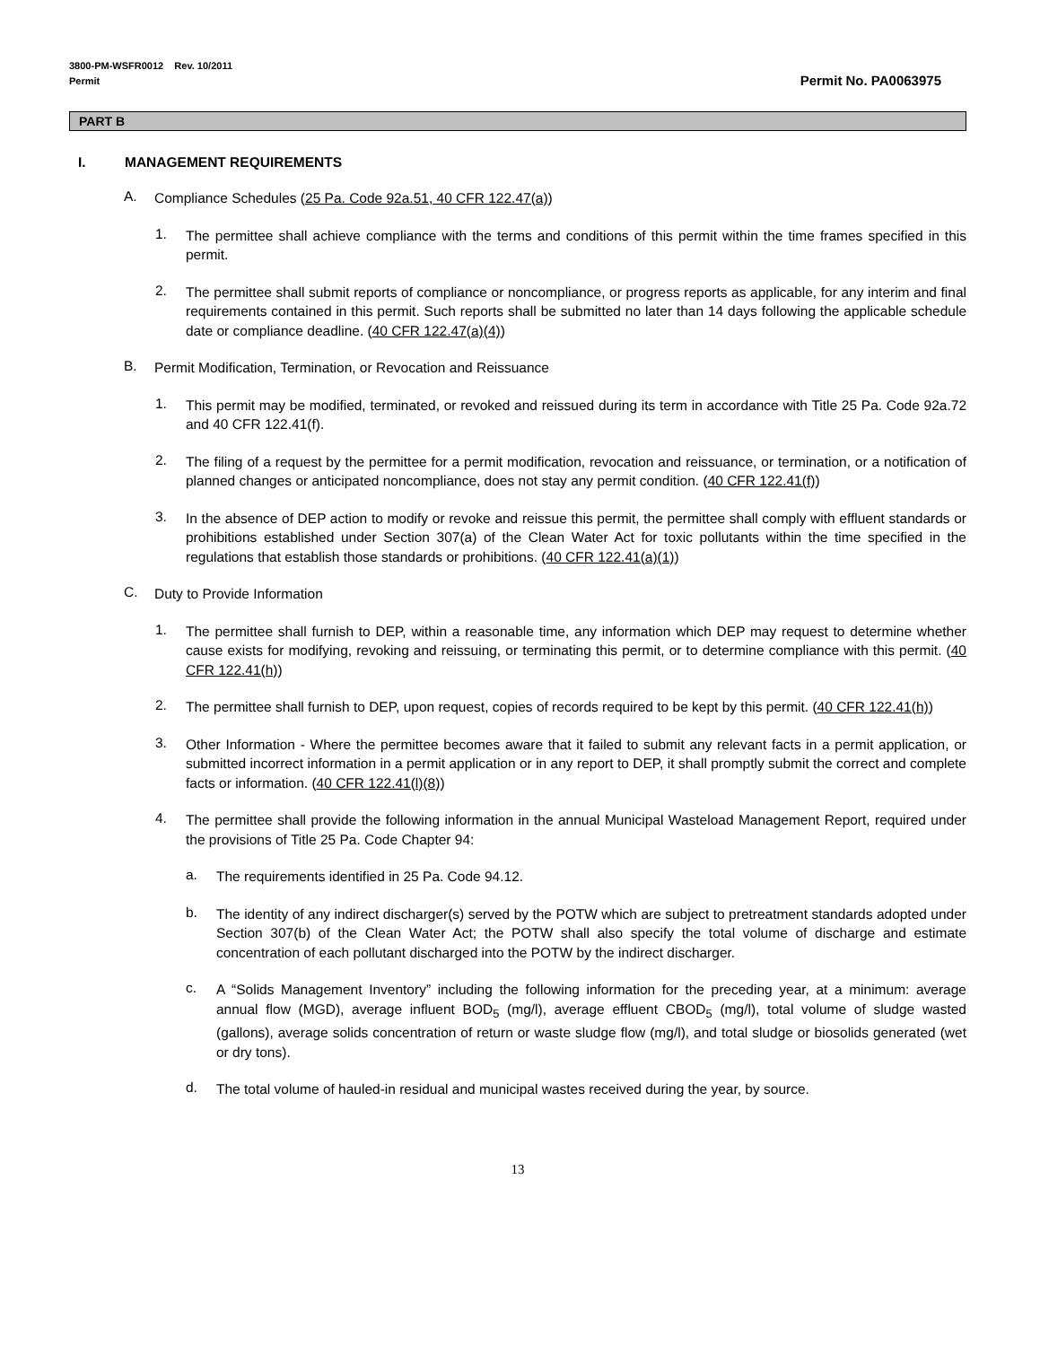3800-PM-WSFR0012 Rev. 10/2011
Permit
Permit No. PA0063975
PART B
I. MANAGEMENT REQUIREMENTS
A.
Compliance Schedules (25 Pa. Code 92a.51, 40 CFR 122.47(a))
1.
The permittee shall achieve compliance with the terms and conditions of this permit within the time frames specified in this permit.
2.
The permittee shall submit reports of compliance or noncompliance, or progress reports as applicable, for any interim and final requirements contained in this permit. Such reports shall be submitted no later than 14 days following the applicable schedule date or compliance deadline. (40 CFR 122.47(a)(4))
B.
Permit Modification, Termination, or Revocation and Reissuance
1.
This permit may be modified, terminated, or revoked and reissued during its term in accordance with Title 25 Pa. Code 92a.72 and 40 CFR 122.41(f).
2.
The filing of a request by the permittee for a permit modification, revocation and reissuance, or termination, or a notification of planned changes or anticipated noncompliance, does not stay any permit condition. (40 CFR 122.41(f))
3.
In the absence of DEP action to modify or revoke and reissue this permit, the permittee shall comply with effluent standards or prohibitions established under Section 307(a) of the Clean Water Act for toxic pollutants within the time specified in the regulations that establish those standards or prohibitions. (40 CFR 122.41(a)(1))
C.
Duty to Provide Information
1.
The permittee shall furnish to DEP, within a reasonable time, any information which DEP may request to determine whether cause exists for modifying, revoking and reissuing, or terminating this permit, or to determine compliance with this permit. (40 CFR 122.41(h))
2.
The permittee shall furnish to DEP, upon request, copies of records required to be kept by this permit. (40 CFR 122.41(h))
3.
Other Information - Where the permittee becomes aware that it failed to submit any relevant facts in a permit application, or submitted incorrect information in a permit application or in any report to DEP, it shall promptly submit the correct and complete facts or information. (40 CFR 122.41(l)(8))
4.
The permittee shall provide the following information in the annual Municipal Wasteload Management Report, required under the provisions of Title 25 Pa. Code Chapter 94:
a.
The requirements identified in 25 Pa. Code 94.12.
b.
The identity of any indirect discharger(s) served by the POTW which are subject to pretreatment standards adopted under Section 307(b) of the Clean Water Act; the POTW shall also specify the total volume of discharge and estimate concentration of each pollutant discharged into the POTW by the indirect discharger.
c.
A “Solids Management Inventory” including the following information for the preceding year, at a minimum: average annual flow (MGD), average influent BOD<sub>5</sub> (mg/l), average effluent CBOD<sub>5</sub> (mg/l), total volume of sludge wasted (gallons), average solids concentration of return or waste sludge flow (mg/l), and total sludge or biosolids generated (wet or dry tons).
d.
The total volume of hauled-in residual and municipal wastes received during the year, by source.
13